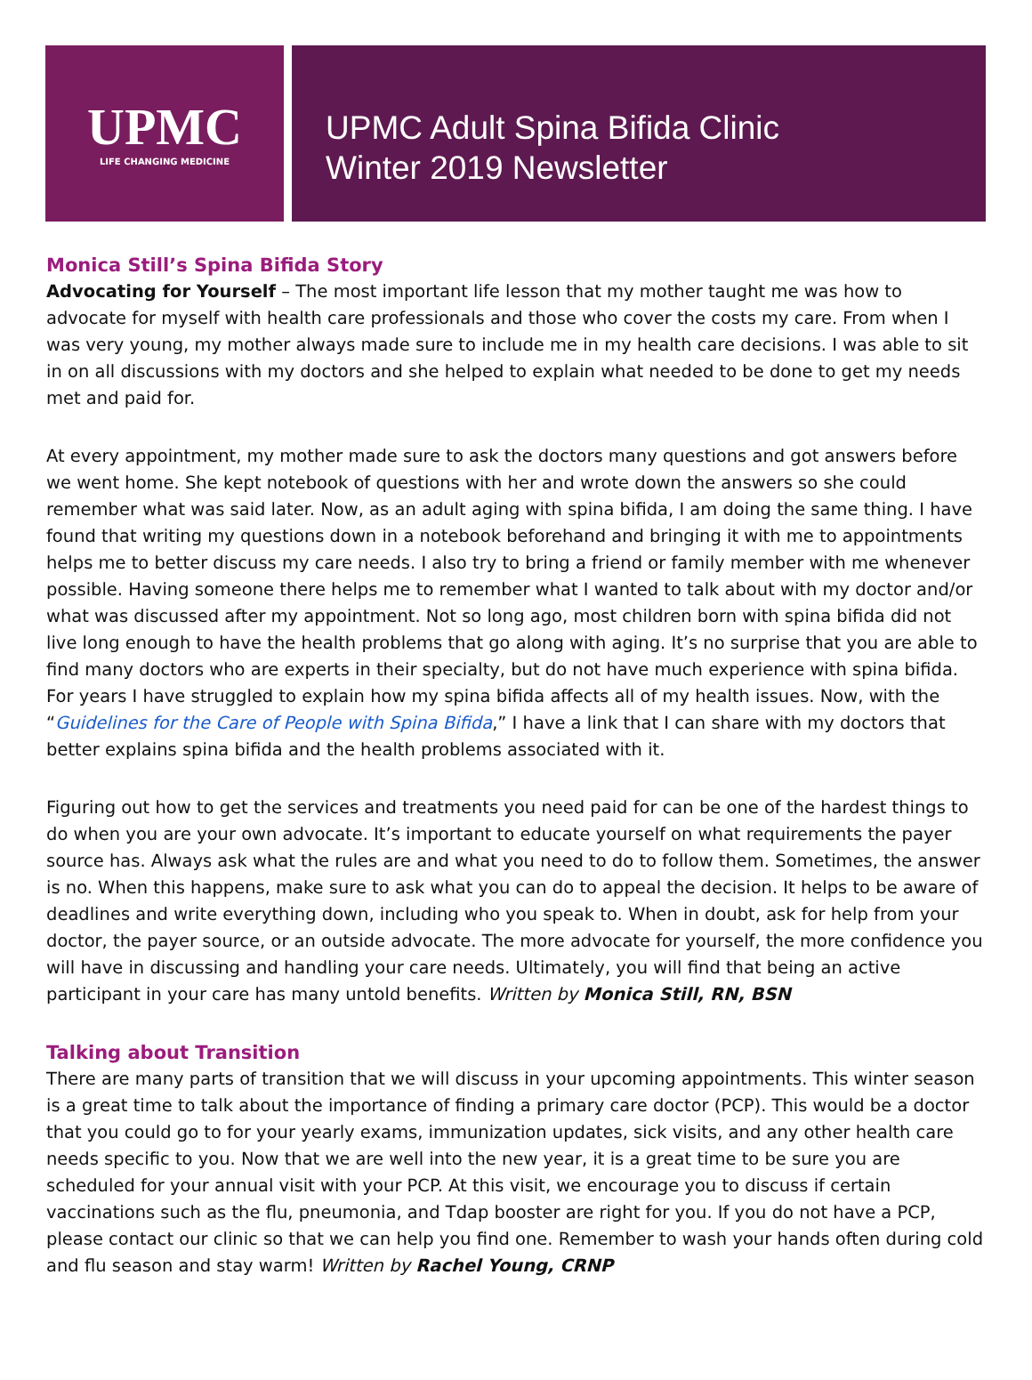UPMC
LIFE CHANGING MEDICINE
UPMC Adult Spina Bifida Clinic
Winter 2019 Newsletter
Monica Still’s Spina Bifida Story
Advocating for Yourself – The most important life lesson that my mother taught me was how to advocate for myself with health care professionals and those who cover the costs my care. From when I was very young, my mother always made sure to include me in my health care decisions. I was able to sit in on all discussions with my doctors and she helped to explain what needed to be done to get my needs met and paid for.
At every appointment, my mother made sure to ask the doctors many questions and got answers before we went home. She kept notebook of questions with her and wrote down the answers so she could remember what was said later. Now, as an adult aging with spina bifida, I am doing the same thing. I have found that writing my questions down in a notebook beforehand and bringing it with me to appointments helps me to better discuss my care needs. I also try to bring a friend or family member with me whenever possible. Having someone there helps me to remember what I wanted to talk about with my doctor and/or what was discussed after my appointment. Not so long ago, most children born with spina bifida did not live long enough to have the health problems that go along with aging. It’s no surprise that you are able to find many doctors who are experts in their specialty, but do not have much experience with spina bifida. For years I have struggled to explain how my spina bifida affects all of my health issues. Now, with the “Guidelines for the Care of People with Spina Bifida,” I have a link that I can share with my doctors that better explains spina bifida and the health problems associated with it.
Figuring out how to get the services and treatments you need paid for can be one of the hardest things to do when you are your own advocate. It’s important to educate yourself on what requirements the payer source has. Always ask what the rules are and what you need to do to follow them. Sometimes, the answer is no. When this happens, make sure to ask what you can do to appeal the decision. It helps to be aware of deadlines and write everything down, including who you speak to. When in doubt, ask for help from your doctor, the payer source, or an outside advocate. The more advocate for yourself, the more confidence you will have in discussing and handling your care needs. Ultimately, you will find that being an active participant in your care has many untold benefits. Written by Monica Still, RN, BSN
Talking about Transition
There are many parts of transition that we will discuss in your upcoming appointments. This winter season is a great time to talk about the importance of finding a primary care doctor (PCP). This would be a doctor that you could go to for your yearly exams, immunization updates, sick visits, and any other health care needs specific to you. Now that we are well into the new year, it is a great time to be sure you are scheduled for your annual visit with your PCP. At this visit, we encourage you to discuss if certain vaccinations such as the flu, pneumonia, and Tdap booster are right for you. If you do not have a PCP, please contact our clinic so that we can help you find one. Remember to wash your hands often during cold and flu season and stay warm! Written by Rachel Young, CRNP